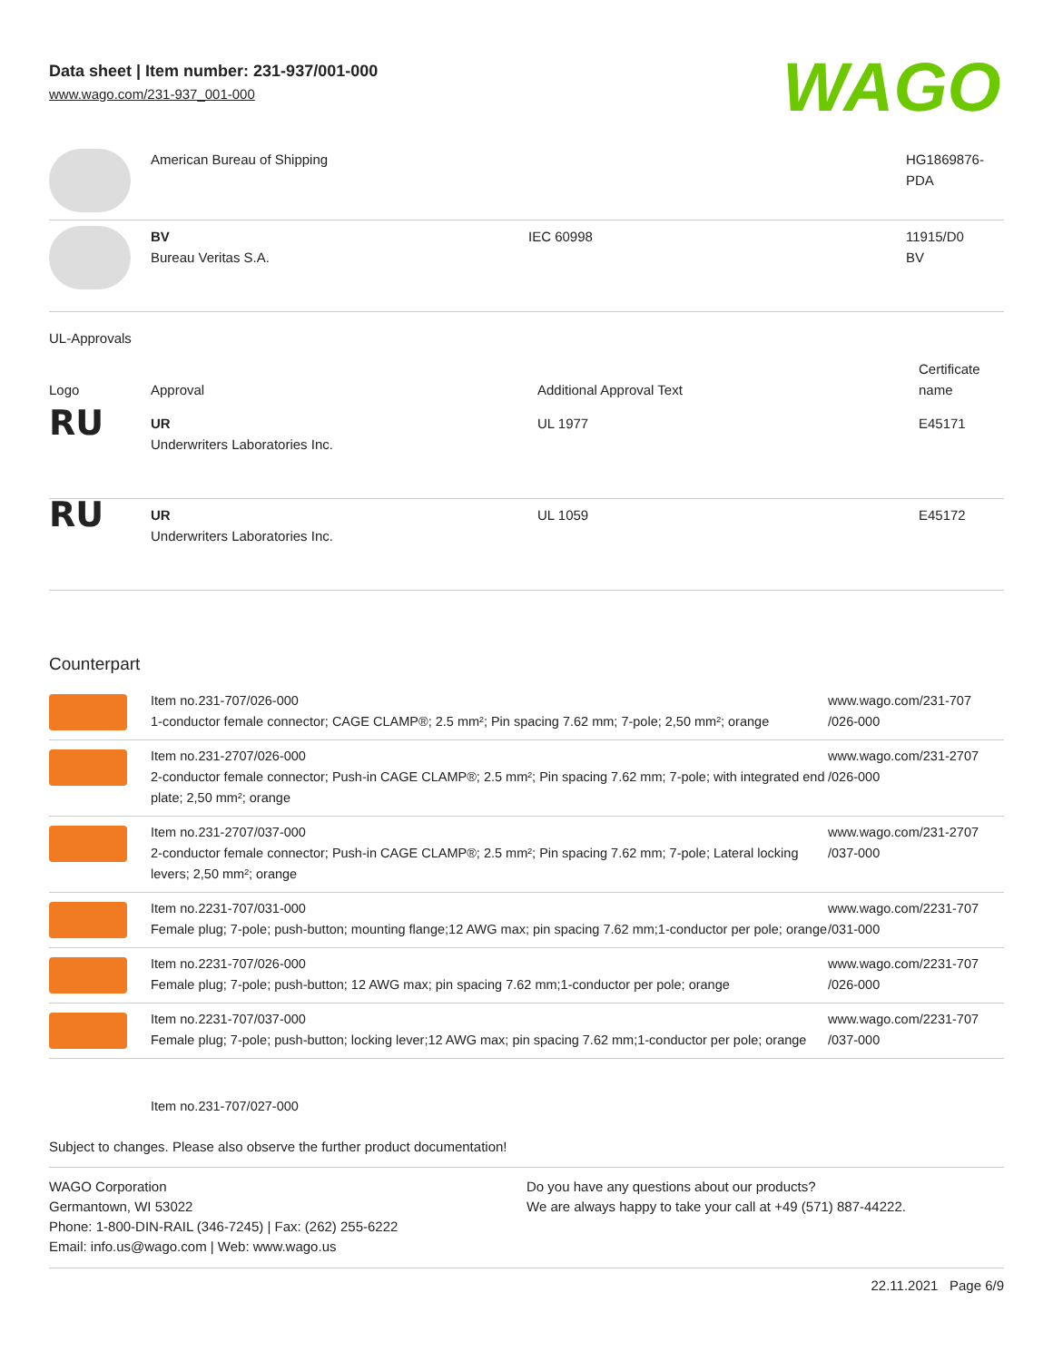Data sheet | Item number: 231-937/001-000
www.wago.com/231-937_001-000
WAGO
| | American Bureau of Shipping | | HG1869876- PDA |
| | BV Bureau Veritas S.A. | IEC 60998 | 11915/D0 BV |
UL-Approvals
| Logo | Approval | Additional Approval Text | Certificate name |
| --- | --- | --- | --- |
| RU | UR Underwriters Laboratories Inc. | UL 1977 | E45171 |
| RU | UR Underwriters Laboratories Inc. | UL 1059 | E45172 |
Counterpart
| | Item no.231-707/026-000 1-conductor female connector; CAGE CLAMP®; 2.5 mm²; Pin spacing 7.62 mm; 7-pole; 2,50 mm²; orange | www.wago.com/231-707 /026-000 |
| | Item no.231-2707/026-000 2-conductor female connector; Push-in CAGE CLAMP®; 2.5 mm²; Pin spacing 7.62 mm; 7-pole; with integrated end plate; 2,50 mm²; orange | www.wago.com/231-2707 /026-000 |
| | Item no.231-2707/037-000 2-conductor female connector; Push-in CAGE CLAMP®; 2.5 mm²; Pin spacing 7.62 mm; 7-pole; Lateral locking levers; 2,50 mm²; orange | www.wago.com/231-2707 /037-000 |
| | Item no.2231-707/031-000 Female plug; 7-pole; push-button; mounting flange;12 AWG max; pin spacing 7.62 mm;1-conductor per pole; orange | www.wago.com/2231-707 /031-000 |
| | Item no.2231-707/026-000 Female plug; 7-pole; push-button; 12 AWG max; pin spacing 7.62 mm;1-conductor per pole; orange | www.wago.com/2231-707 /026-000 |
| | Item no.2231-707/037-000 Female plug; 7-pole; push-button; locking lever;12 AWG max; pin spacing 7.62 mm;1-conductor per pole; orange | www.wago.com/2231-707 /037-000 |
Item no.231-707/027-000
Subject to changes. Please also observe the further product documentation!
WAGO Corporation
Germantown, WI 53022
Phone: 1-800-DIN-RAIL (346-7245) | Fax: (262) 255-6222
Email: info.us@wago.com | Web: www.wago.us
Do you have any questions about our products?
We are always happy to take your call at +49 (571) 887-44222.
22.11.2021 Page 6/9